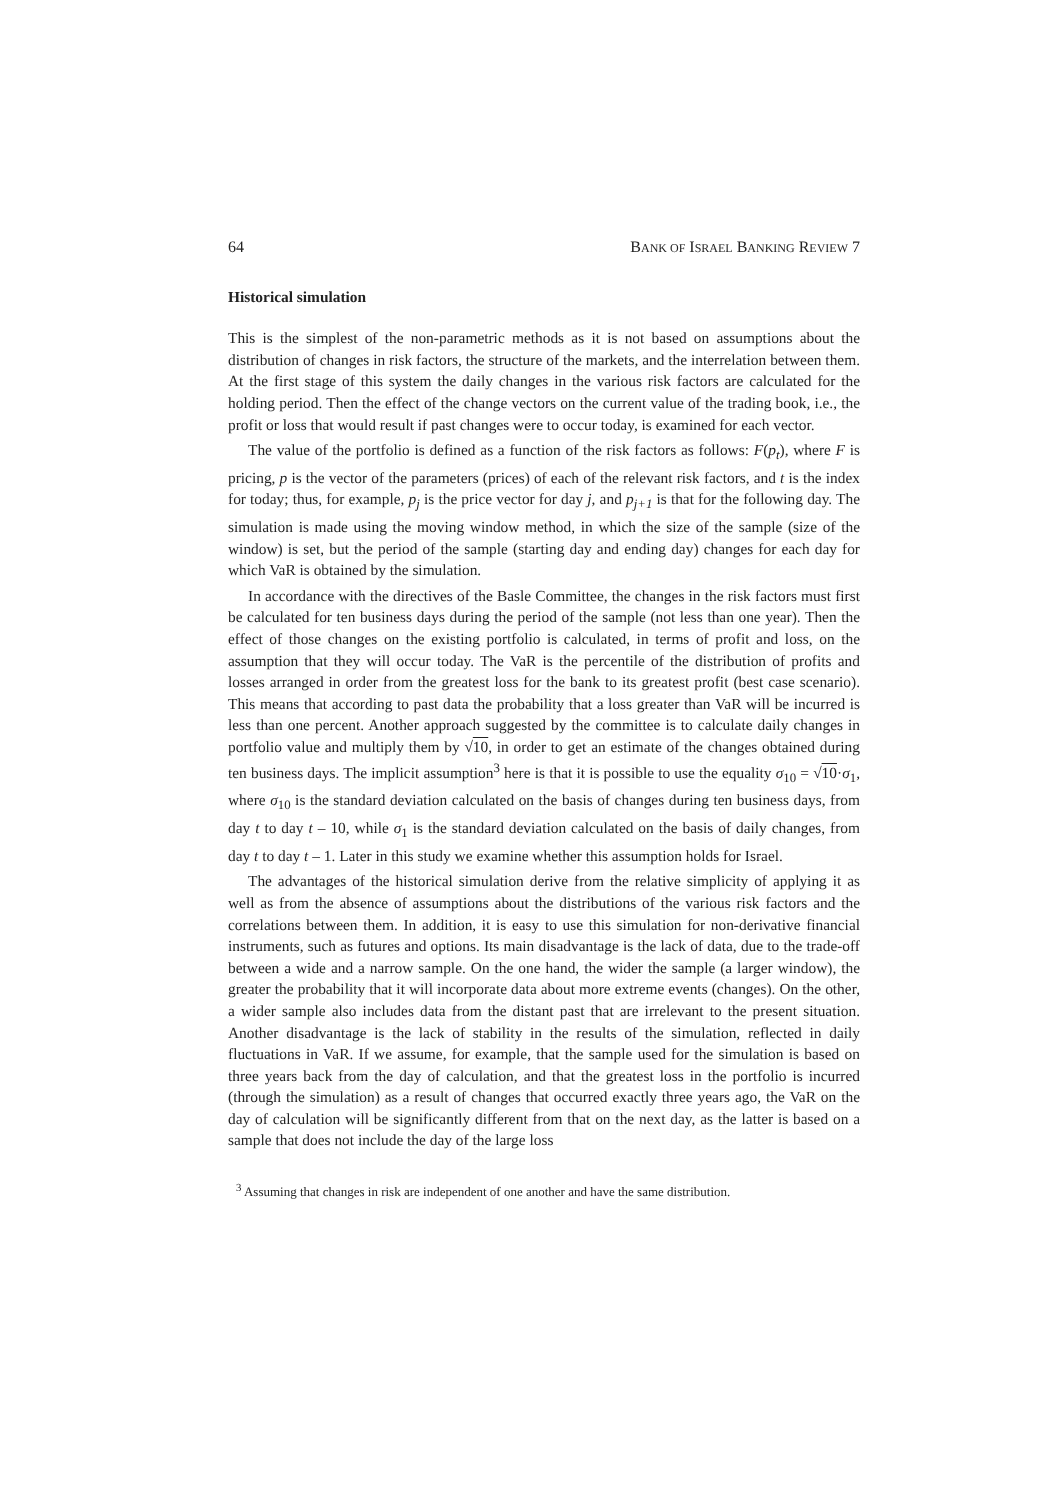64 BANK OF ISRAEL BANKING REVIEW 7
Historical simulation
This is the simplest of the non-parametric methods as it is not based on assumptions about the distribution of changes in risk factors, the structure of the markets, and the interrelation between them. At the first stage of this system the daily changes in the various risk factors are calculated for the holding period. Then the effect of the change vectors on the current value of the trading book, i.e., the profit or loss that would result if past changes were to occur today, is examined for each vector.
The value of the portfolio is defined as a function of the risk factors as follows: F(p<sub>t</sub>), where F is pricing, p is the vector of the parameters (prices) of each of the relevant risk factors, and t is the index for today; thus, for example, p<sub>j</sub> is the price vector for day j, and p<sub>j+1</sub> is that for the following day. The simulation is made using the moving window method, in which the size of the sample (size of the window) is set, but the period of the sample (starting day and ending day) changes for each day for which VaR is obtained by the simulation.
In accordance with the directives of the Basle Committee, the changes in the risk factors must first be calculated for ten business days during the period of the sample (not less than one year). Then the effect of those changes on the existing portfolio is calculated, in terms of profit and loss, on the assumption that they will occur today. The VaR is the percentile of the distribution of profits and losses arranged in order from the greatest loss for the bank to its greatest profit (best case scenario). This means that according to past data the probability that a loss greater than VaR will be incurred is less than one percent. Another approach suggested by the committee is to calculate daily changes in portfolio value and multiply them by √10, in order to get an estimate of the changes obtained during ten business days. The implicit assumption<sup>3</sup> here is that it is possible to use the equality σ<sub>10</sub> = √10·σ<sub>1</sub>, where σ<sub>10</sub> is the standard deviation calculated on the basis of changes during ten business days, from day t to day t – 10, while σ<sub>1</sub> is the standard deviation calculated on the basis of daily changes, from day t to day t – 1. Later in this study we examine whether this assumption holds for Israel.
The advantages of the historical simulation derive from the relative simplicity of applying it as well as from the absence of assumptions about the distributions of the various risk factors and the correlations between them. In addition, it is easy to use this simulation for non-derivative financial instruments, such as futures and options. Its main disadvantage is the lack of data, due to the trade-off between a wide and a narrow sample. On the one hand, the wider the sample (a larger window), the greater the probability that it will incorporate data about more extreme events (changes). On the other, a wider sample also includes data from the distant past that are irrelevant to the present situation. Another disadvantage is the lack of stability in the results of the simulation, reflected in daily fluctuations in VaR. If we assume, for example, that the sample used for the simulation is based on three years back from the day of calculation, and that the greatest loss in the portfolio is incurred (through the simulation) as a result of changes that occurred exactly three years ago, the VaR on the day of calculation will be significantly different from that on the next day, as the latter is based on a sample that does not include the day of the large loss
<sup>3</sup> Assuming that changes in risk are independent of one another and have the same distribution.